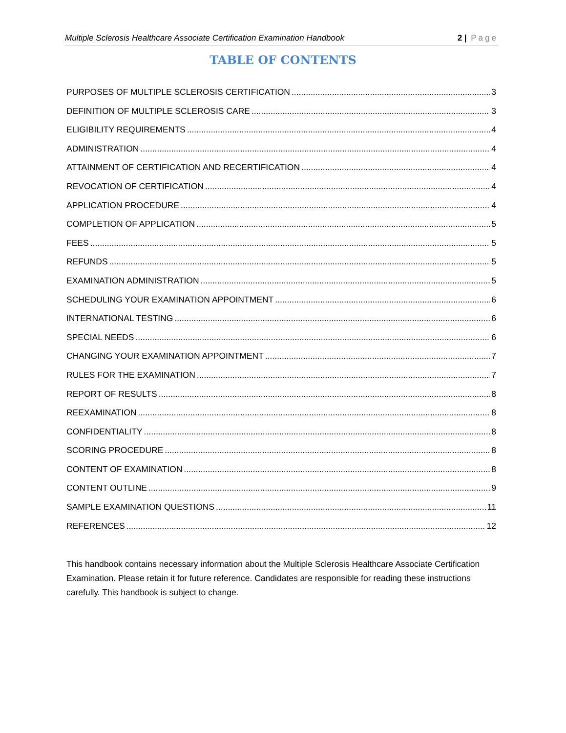Multiple Sclerosis Healthcare Associate Certification Examination Handbook 2 | Page
TABLE OF CONTENTS
PURPOSES OF MULTIPLE SCLEROSIS CERTIFICATION 3
DEFINITION OF MULTIPLE SCLEROSIS CARE 3
ELIGIBILITY REQUIREMENTS 4
ADMINISTRATION 4
ATTAINMENT OF CERTIFICATION AND RECERTIFICATION 4
REVOCATION OF CERTIFICATION 4
APPLICATION PROCEDURE 4
COMPLETION OF APPLICATION 5
FEES 5
REFUNDS 5
EXAMINATION ADMINISTRATION 5
SCHEDULING YOUR EXAMINATION APPOINTMENT 6
INTERNATIONAL TESTING 6
SPECIAL NEEDS 6
CHANGING YOUR EXAMINATION APPOINTMENT 7
RULES FOR THE EXAMINATION 7
REPORT OF RESULTS 8
REEXAMINATION 8
CONFIDENTIALITY 8
SCORING PROCEDURE 8
CONTENT OF EXAMINATION 8
CONTENT OUTLINE 9
SAMPLE EXAMINATION QUESTIONS 11
REFERENCES 12
This handbook contains necessary information about the Multiple Sclerosis Healthcare Associate Certification Examination. Please retain it for future reference. Candidates are responsible for reading these instructions carefully. This handbook is subject to change.